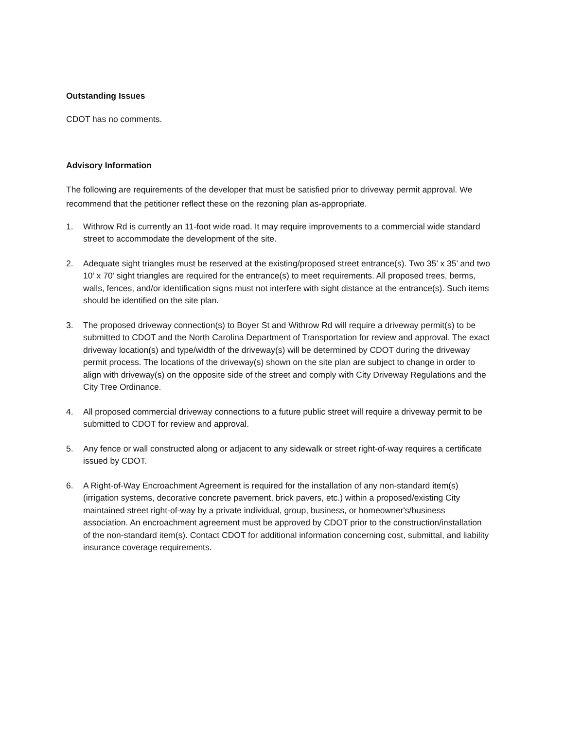Outstanding Issues
CDOT has no comments.
Advisory Information
The following are requirements of the developer that must be satisfied prior to driveway permit approval. We recommend that the petitioner reflect these on the rezoning plan as-appropriate.
1. Withrow Rd is currently an 11-foot wide road. It may require improvements to a commercial wide standard street to accommodate the development of the site.
2. Adequate sight triangles must be reserved at the existing/proposed street entrance(s). Two 35’ x 35’ and two 10’ x 70’ sight triangles are required for the entrance(s) to meet requirements. All proposed trees, berms, walls, fences, and/or identification signs must not interfere with sight distance at the entrance(s). Such items should be identified on the site plan.
3. The proposed driveway connection(s) to Boyer St and Withrow Rd will require a driveway permit(s) to be submitted to CDOT and the North Carolina Department of Transportation for review and approval. The exact driveway location(s) and type/width of the driveway(s) will be determined by CDOT during the driveway permit process. The locations of the driveway(s) shown on the site plan are subject to change in order to align with driveway(s) on the opposite side of the street and comply with City Driveway Regulations and the City Tree Ordinance.
4. All proposed commercial driveway connections to a future public street will require a driveway permit to be submitted to CDOT for review and approval.
5. Any fence or wall constructed along or adjacent to any sidewalk or street right-of-way requires a certificate issued by CDOT.
6. A Right-of-Way Encroachment Agreement is required for the installation of any non-standard item(s) (irrigation systems, decorative concrete pavement, brick pavers, etc.) within a proposed/existing City maintained street right-of-way by a private individual, group, business, or homeowner's/business association. An encroachment agreement must be approved by CDOT prior to the construction/installation of the non-standard item(s). Contact CDOT for additional information concerning cost, submittal, and liability insurance coverage requirements.